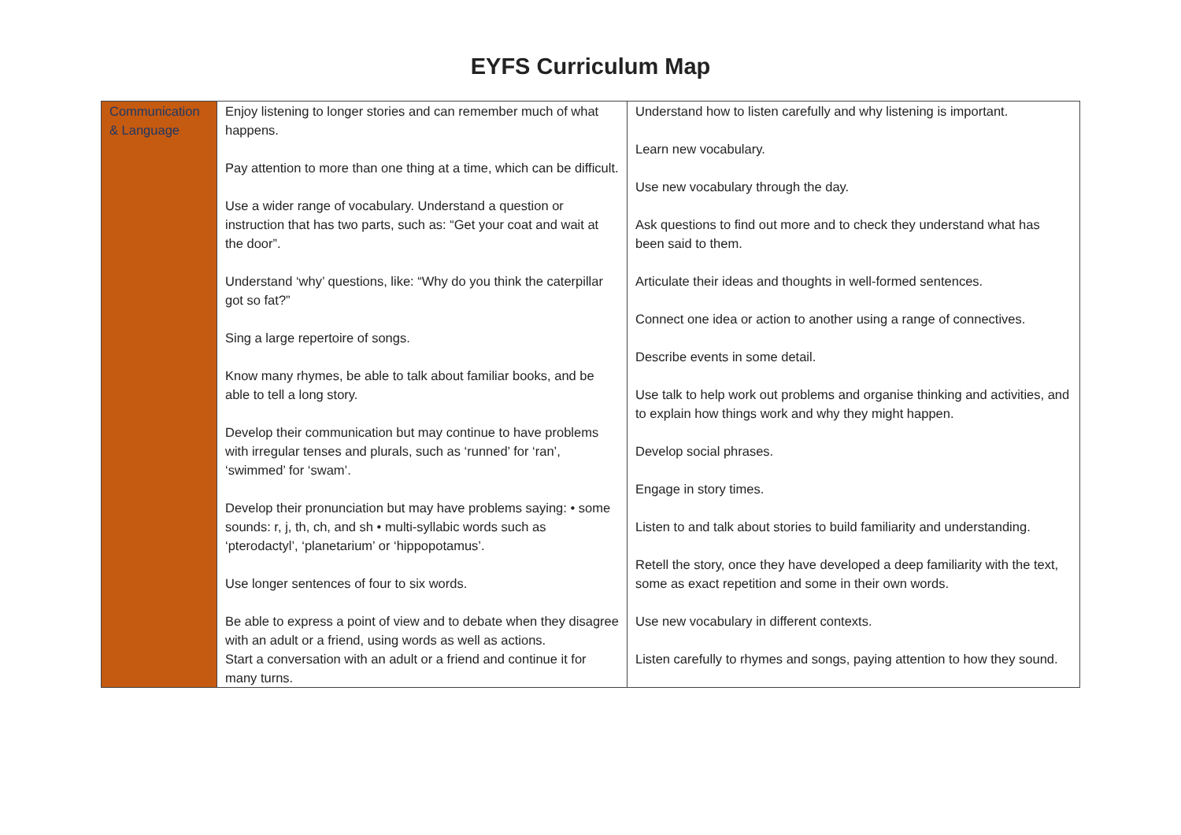EYFS Curriculum Map
| Communication & Language | Enjoy listening to longer stories and can remember much of what happens. Pay attention to more than one thing at a time, which can be difficult. Use a wider range of vocabulary. Understand a question or instruction that has two parts, such as: “Get your coat and wait at the door”. Understand ‘why’ questions, like: “Why do you think the caterpillar got so fat?” Sing a large repertoire of songs. Know many rhymes, be able to talk about familiar books, and be able to tell a long story. Develop their communication but may continue to have problems with irregular tenses and plurals, such as ‘runned’ for ‘ran’, ‘swimmed’ for ‘swam’. Develop their pronunciation but may have problems saying: • some sounds: r, j, th, ch, and sh • multi-syllabic words such as ‘pterodactyl’, ‘planetarium’ or ‘hippopotamus’. Use longer sentences of four to six words. Be able to express a point of view and to debate when they disagree with an adult or a friend, using words as well as actions. Start a conversation with an adult or a friend and continue it for many turns. | Understand how to listen carefully and why listening is important. Learn new vocabulary. Use new vocabulary through the day. Ask questions to find out more and to check they understand what has been said to them. Articulate their ideas and thoughts in well-formed sentences. Connect one idea or action to another using a range of connectives. Describe events in some detail. Use talk to help work out problems and organise thinking and activities, and to explain how things work and why they might happen. Develop social phrases. Engage in story times. Listen to and talk about stories to build familiarity and understanding. Retell the story, once they have developed a deep familiarity with the text, some as exact repetition and some in their own words. Use new vocabulary in different contexts. Listen carefully to rhymes and songs, paying attention to how they sound. |